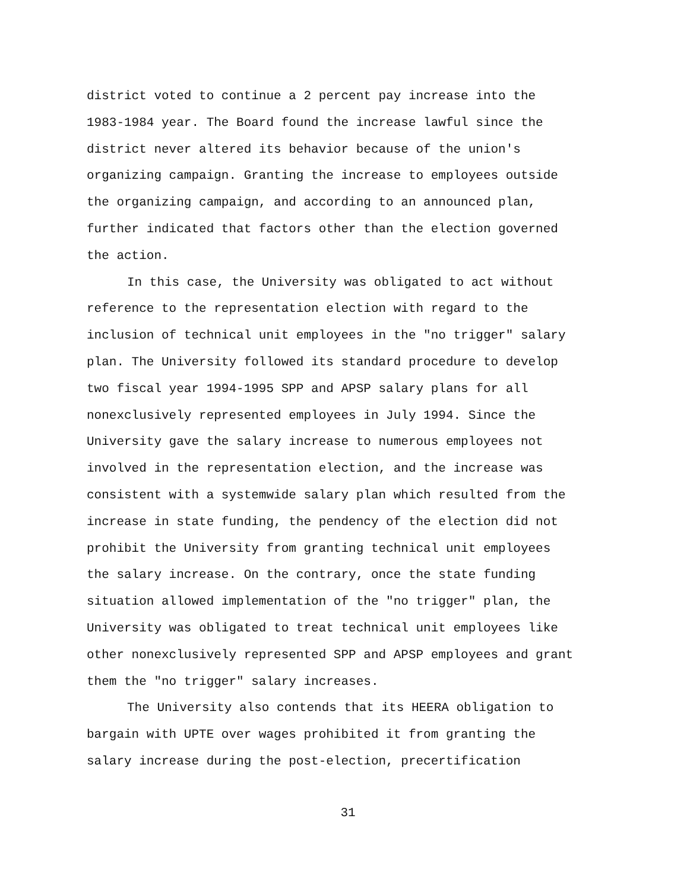district voted to continue a 2 percent pay increase into the
1983-1984 year. The Board found the increase lawful since the
district never altered its behavior because of the union's
organizing campaign. Granting the increase to employees outside
the organizing campaign, and according to an announced plan,
further indicated that factors other than the election governed
the action.
In this case, the University was obligated to act without
reference to the representation election with regard to the
inclusion of technical unit employees in the "no trigger" salary
plan. The University followed its standard procedure to develop
two fiscal year 1994-1995 SPP and APSP salary plans for all
nonexclusively represented employees in July 1994. Since the
University gave the salary increase to numerous employees not
involved in the representation election, and the increase was
consistent with a systemwide salary plan which resulted from the
increase in state funding, the pendency of the election did not
prohibit the University from granting technical unit employees
the salary increase. On the contrary, once the state funding
situation allowed implementation of the "no trigger" plan, the
University was obligated to treat technical unit employees like
other nonexclusively represented SPP and APSP employees and grant
them the "no trigger" salary increases.
The University also contends that its HEERA obligation to
bargain with UPTE over wages prohibited it from granting the
salary increase during the post-election, precertification
31